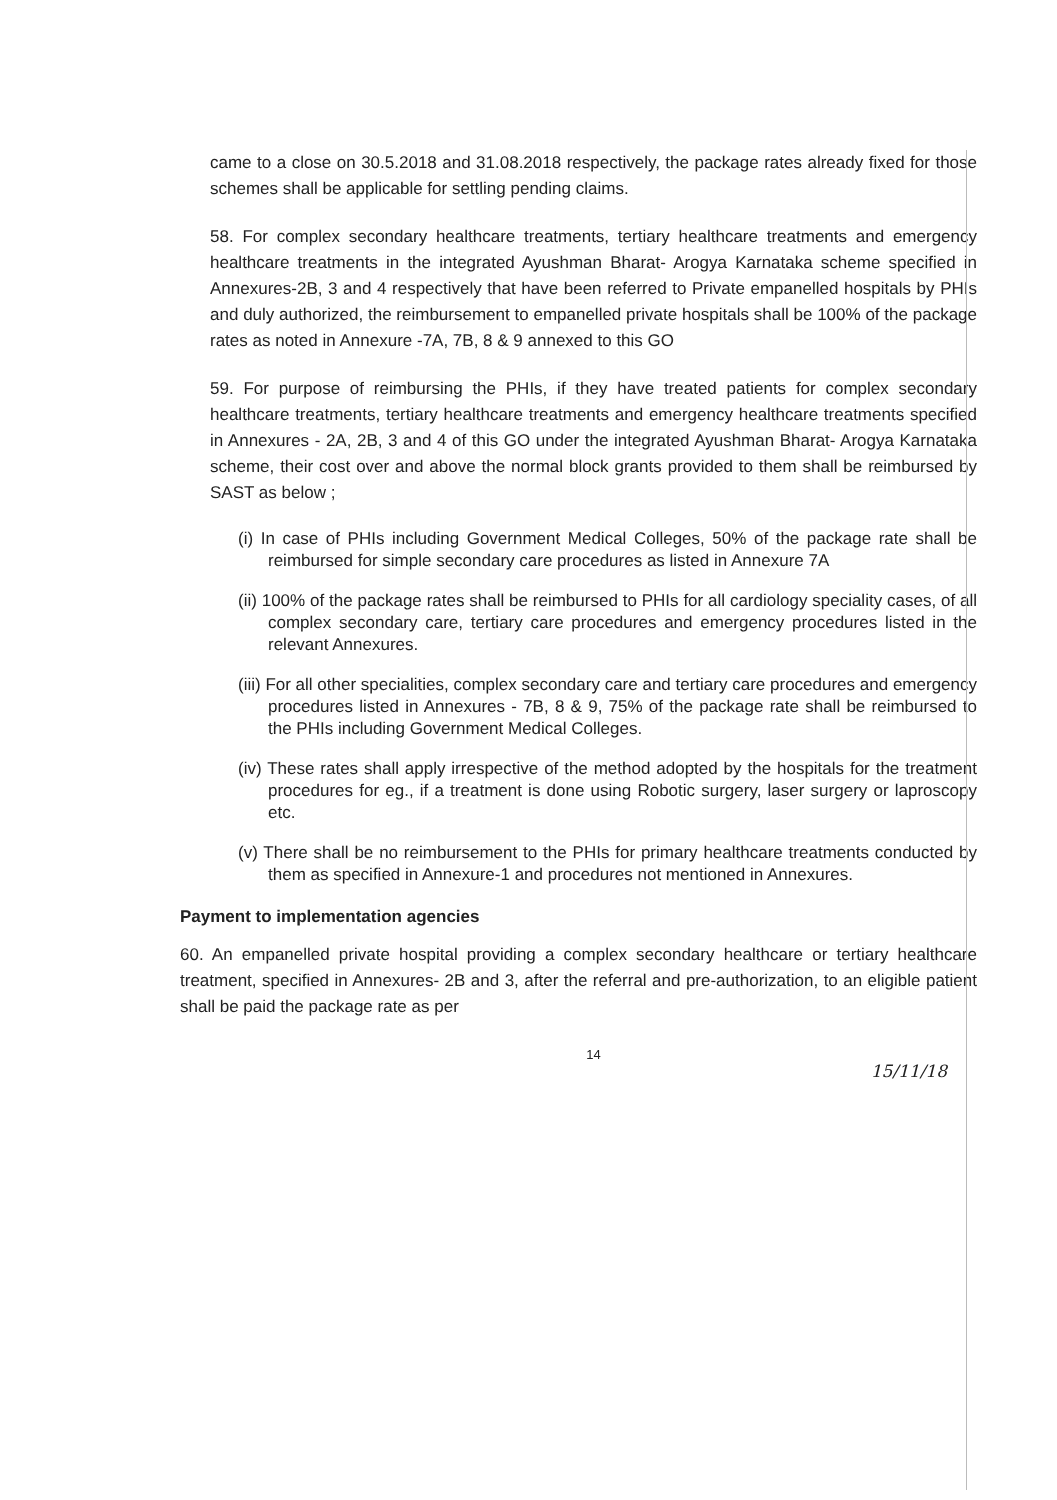came to a close on 30.5.2018 and 31.08.2018 respectively, the package rates already fixed for those schemes shall be applicable for settling pending claims.
58. For complex secondary healthcare treatments, tertiary healthcare treatments and emergency healthcare treatments in the integrated Ayushman Bharat- Arogya Karnataka scheme specified in Annexures-2B, 3 and 4 respectively that have been referred to Private empanelled hospitals by PHIs and duly authorized, the reimbursement to empanelled private hospitals shall be 100% of the package rates as noted in Annexure -7A, 7B, 8 & 9 annexed to this GO
59. For purpose of reimbursing the PHIs, if they have treated patients for complex secondary healthcare treatments, tertiary healthcare treatments and emergency healthcare treatments specified in Annexures - 2A, 2B, 3 and 4 of this GO under the integrated Ayushman Bharat- Arogya Karnataka scheme, their cost over and above the normal block grants provided to them shall be reimbursed by SAST as below ;
(i) In case of PHIs including Government Medical Colleges, 50% of the package rate shall be reimbursed for simple secondary care procedures as listed in Annexure 7A
(ii) 100% of the package rates shall be reimbursed to PHIs for all cardiology speciality cases, of all complex secondary care, tertiary care procedures and emergency procedures listed in the relevant Annexures.
(iii) For all other specialities, complex secondary care and tertiary care procedures and emergency procedures listed in Annexures - 7B, 8 & 9, 75% of the package rate shall be reimbursed to the PHIs including Government Medical Colleges.
(iv) These rates shall apply irrespective of the method adopted by the hospitals for the treatment procedures for eg., if a treatment is done using Robotic surgery, laser surgery or laproscopy etc.
(v) There shall be no reimbursement to the PHIs for primary healthcare treatments conducted by them as specified in Annexure-1 and procedures not mentioned in Annexures.
Payment to implementation agencies
60. An empanelled private hospital providing a complex secondary healthcare or tertiary healthcare treatment, specified in Annexures- 2B and 3, after the referral and pre-authorization, to an eligible patient shall be paid the package rate as per
14
15/11/18